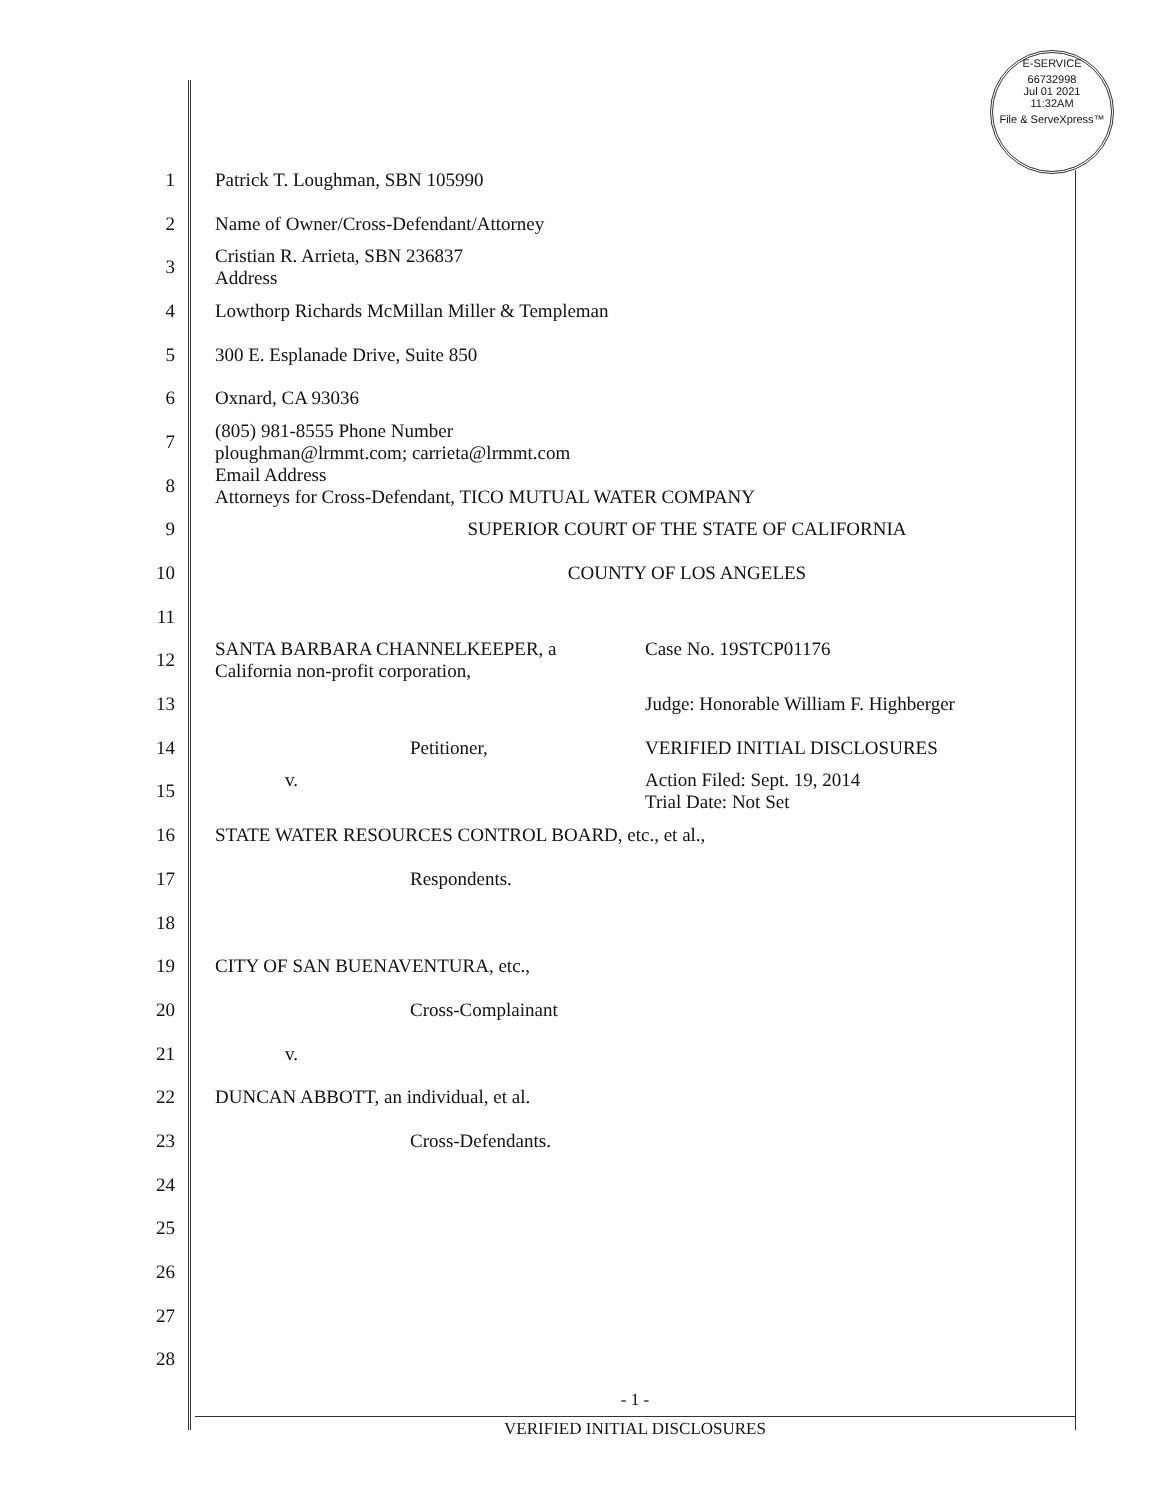E-SERVICE
66732998
Jul 01 2021
11:32AM
File & ServeXpress™
1 Patrick T. Loughman, SBN 105990
2 Name of Owner/Cross-Defendant/Attorney
3 Cristian R. Arrieta, SBN 236837
Address
4 Lowthorp Richards McMillan Miller & Templeman
5 300 E. Esplanade Drive, Suite 850
6 Oxnard, CA 93036
7 (805) 981-8555 Phone Number
ploughman@lrmmt.com; carrieta@lrmmt.com
8 Email Address
Attorneys for Cross-Defendant, TICO MUTUAL WATER COMPANY
9 SUPERIOR COURT OF THE STATE OF CALIFORNIA
10 COUNTY OF LOS ANGELES
11
12 SANTA BARBARA CHANNELKEEPER, a California non-profit corporation, Case No. 19STCP01176
13 Judge: Honorable William F. Highberger
14 Petitioner, VERIFIED INITIAL DISCLOSURES
15 v. Action Filed: Sept. 19, 2014
Trial Date: Not Set
16 STATE WATER RESOURCES CONTROL BOARD, etc., et al.,
17 Respondents.
18
19 CITY OF SAN BUENAVENTURA, etc.,
20 Cross-Complainant
21 v.
22 DUNCAN ABBOTT, an individual, et al.
23 Cross-Defendants.
24
25
26
27
28
- 1 -
VERIFIED INITIAL DISCLOSURES